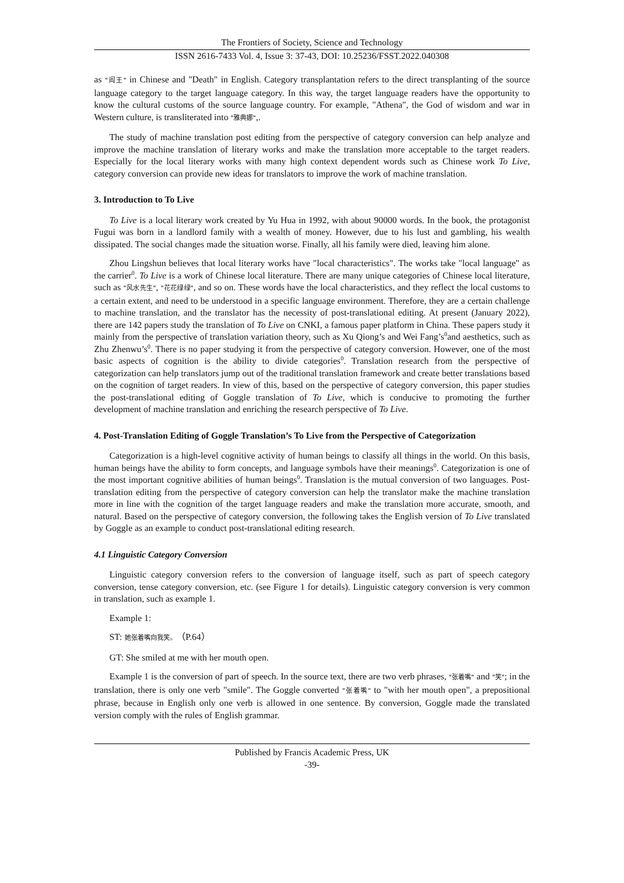The Frontiers of Society, Science and Technology
ISSN 2616-7433 Vol. 4, Issue 3: 37-43, DOI: 10.25236/FSST.2022.040308
as "阎王" in Chinese and "Death" in English. Category transplantation refers to the direct transplanting of the source language category to the target language category. In this way, the target language readers have the opportunity to know the cultural customs of the source language country. For example, "Athena", the God of wisdom and war in Western culture, is transliterated into "雅典娜",.
The study of machine translation post editing from the perspective of category conversion can help analyze and improve the machine translation of literary works and make the translation more acceptable to the target readers. Especially for the local literary works with many high context dependent words such as Chinese work To Live, category conversion can provide new ideas for translators to improve the work of machine translation.
3. Introduction to To Live
To Live is a local literary work created by Yu Hua in 1992, with about 90000 words. In the book, the protagonist Fugui was born in a landlord family with a wealth of money. However, due to his lust and gambling, his wealth dissipated. The social changes made the situation worse. Finally, all his family were died, leaving him alone.
Zhou Lingshun believes that local literary works have "local characteristics". The works take "local language" as the carrier<sup>0</sup>. To Live is a work of Chinese local literature. There are many unique categories of Chinese local literature, such as "风水先生", "花花绿绿", and so on. These words have the local characteristics, and they reflect the local customs to a certain extent, and need to be understood in a specific language environment. Therefore, they are a certain challenge to machine translation, and the translator has the necessity of post-translational editing. At present (January 2022), there are 142 papers study the translation of To Live on CNKI, a famous paper platform in China. These papers study it mainly from the perspective of translation variation theory, such as Xu Qiong’s and Wei Fang’s<sup>0</sup>and aesthetics, such as Zhu Zhenwu’s<sup>0</sup>. There is no paper studying it from the perspective of category conversion. However, one of the most basic aspects of cognition is the ability to divide categories<sup>0</sup>. Translation research from the perspective of categorization can help translators jump out of the traditional translation framework and create better translations based on the cognition of target readers. In view of this, based on the perspective of category conversion, this paper studies the post-translational editing of Goggle translation of To Live, which is conducive to promoting the further development of machine translation and enriching the research perspective of To Live.
4. Post-Translation Editing of Goggle Translation’s To Live from the Perspective of Categorization
Categorization is a high-level cognitive activity of human beings to classify all things in the world. On this basis, human beings have the ability to form concepts, and language symbols have their meanings<sup>0</sup>. Categorization is one of the most important cognitive abilities of human beings<sup>0</sup>. Translation is the mutual conversion of two languages. Post-translation editing from the perspective of category conversion can help the translator make the machine translation more in line with the cognition of the target language readers and make the translation more accurate, smooth, and natural. Based on the perspective of category conversion, the following takes the English version of To Live translated by Goggle as an example to conduct post-translational editing research.
4.1 Linguistic Category Conversion
Linguistic category conversion refers to the conversion of language itself, such as part of speech category conversion, tense category conversion, etc. (see Figure 1 for details). Linguistic category conversion is very common in translation, such as example 1.
Example 1:
ST: 她张着嘴向我笑。（P.64）
GT: She smiled at me with her mouth open.
Example 1 is the conversion of part of speech. In the source text, there are two verb phrases, "张着嘴" and "笑"; in the translation, there is only one verb "smile". The Goggle converted "张着嘴" to "with her mouth open", a prepositional phrase, because in English only one verb is allowed in one sentence. By conversion, Goggle made the translated version comply with the rules of English grammar.
Published by Francis Academic Press, UK
-39-